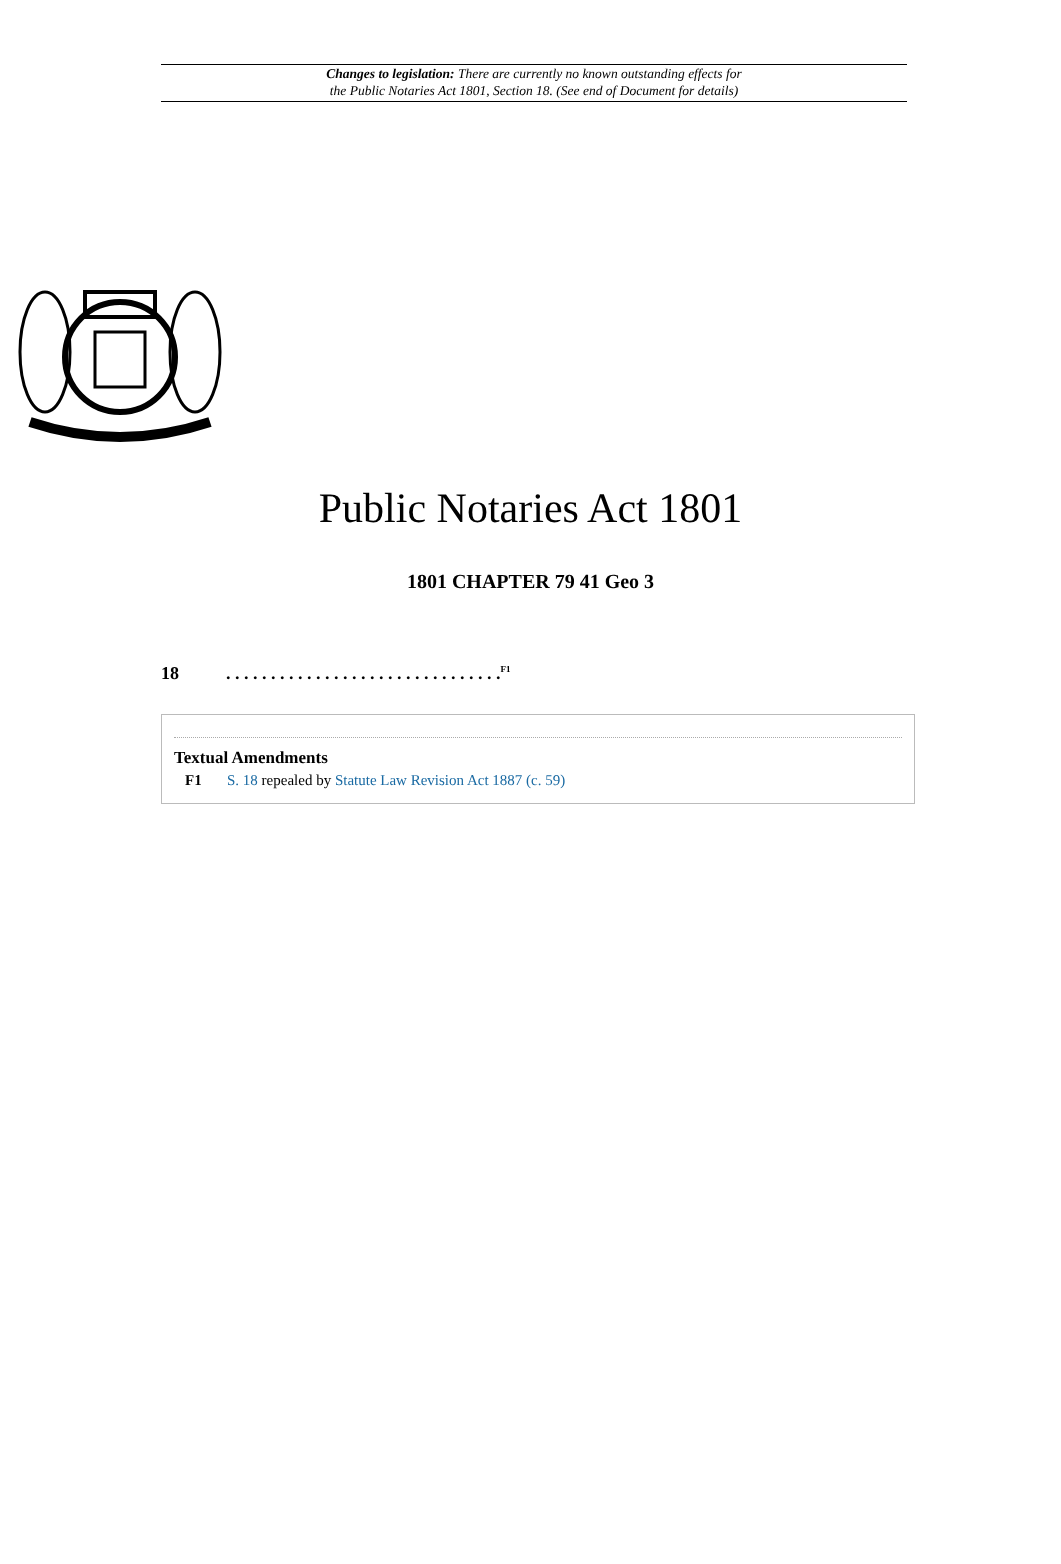Changes to legislation: There are currently no known outstanding effects for
the Public Notaries Act 1801, Section 18. (See end of Document for details)
Public Notaries Act 1801
1801 CHAPTER 79 41 Geo 3
18. . . . . . . . . . . . . . . . . . . . . . . . . . . . . . .<sup>F1</sup>
Textual Amendments
F1 S. 18 repealed by Statute Law Revision Act 1887 (c. 59)